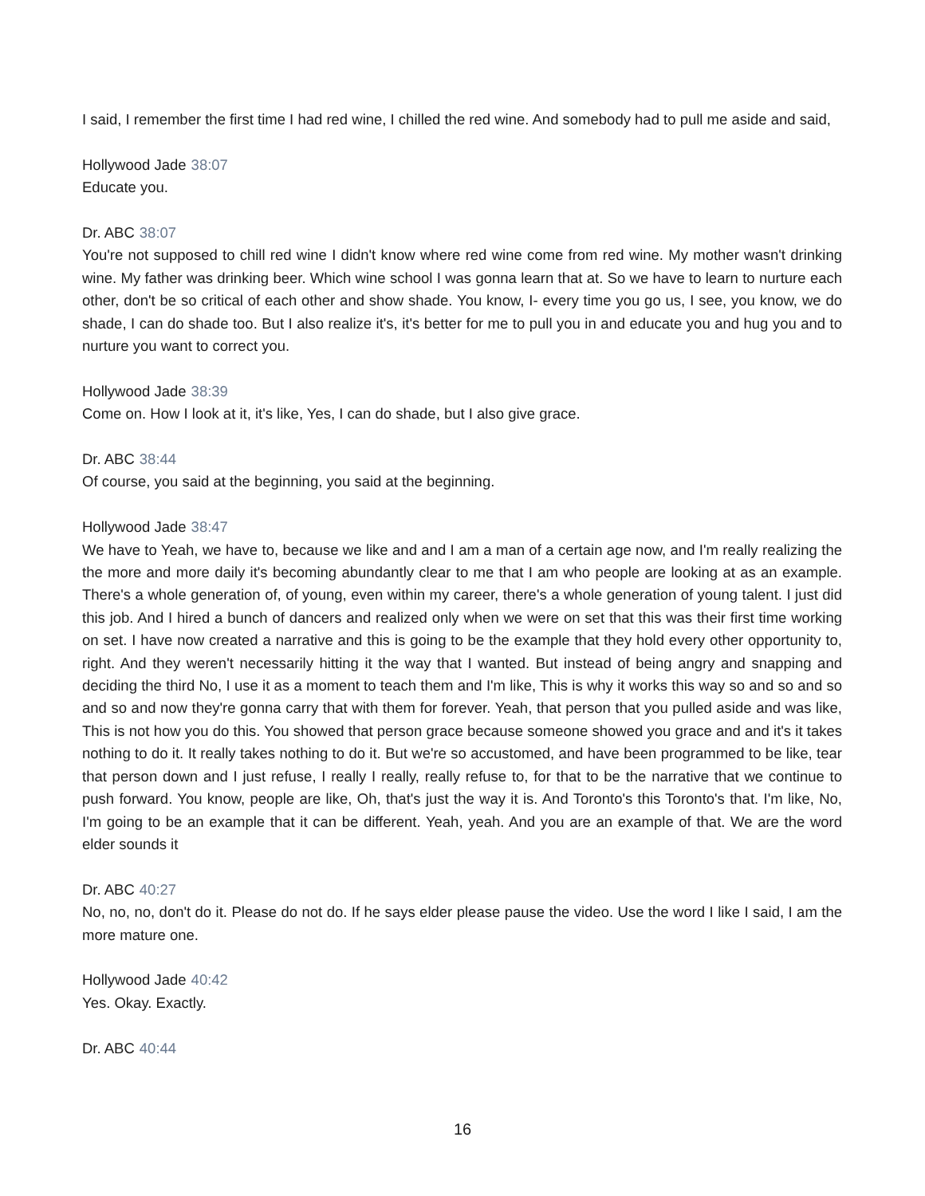I said, I remember the first time I had red wine, I chilled the red wine. And somebody had to pull me aside and said,
Hollywood Jade 38:07
Educate you.
Dr. ABC 38:07
You're not supposed to chill red wine I didn't know where red wine come from red wine. My mother wasn't drinking wine. My father was drinking beer. Which wine school I was gonna learn that at. So we have to learn to nurture each other, don't be so critical of each other and show shade. You know, I- every time you go us, I see, you know, we do shade, I can do shade too. But I also realize it's, it's better for me to pull you in and educate you and hug you and to nurture you want to correct you.
Hollywood Jade 38:39
Come on. How I look at it, it's like, Yes, I can do shade, but I also give grace.
Dr. ABC 38:44
Of course, you said at the beginning, you said at the beginning.
Hollywood Jade 38:47
We have to Yeah, we have to, because we like and and I am a man of a certain age now, and I'm really realizing the the more and more daily it's becoming abundantly clear to me that I am who people are looking at as an example. There's a whole generation of, of young, even within my career, there's a whole generation of young talent. I just did this job. And I hired a bunch of dancers and realized only when we were on set that this was their first time working on set. I have now created a narrative and this is going to be the example that they hold every other opportunity to, right. And they weren't necessarily hitting it the way that I wanted. But instead of being angry and snapping and deciding the third No, I use it as a moment to teach them and I'm like, This is why it works this way so and so and so and so and now they're gonna carry that with them for forever. Yeah, that person that you pulled aside and was like, This is not how you do this. You showed that person grace because someone showed you grace and and it's it takes nothing to do it. It really takes nothing to do it. But we're so accustomed, and have been programmed to be like, tear that person down and I just refuse, I really I really, really refuse to, for that to be the narrative that we continue to push forward. You know, people are like, Oh, that's just the way it is. And Toronto's this Toronto's that. I'm like, No, I'm going to be an example that it can be different. Yeah, yeah. And you are an example of that. We are the word elder sounds it
Dr. ABC 40:27
No, no, no, don't do it. Please do not do. If he says elder please pause the video. Use the word I like I said, I am the more mature one.
Hollywood Jade 40:42
Yes. Okay. Exactly.
Dr. ABC 40:44
16